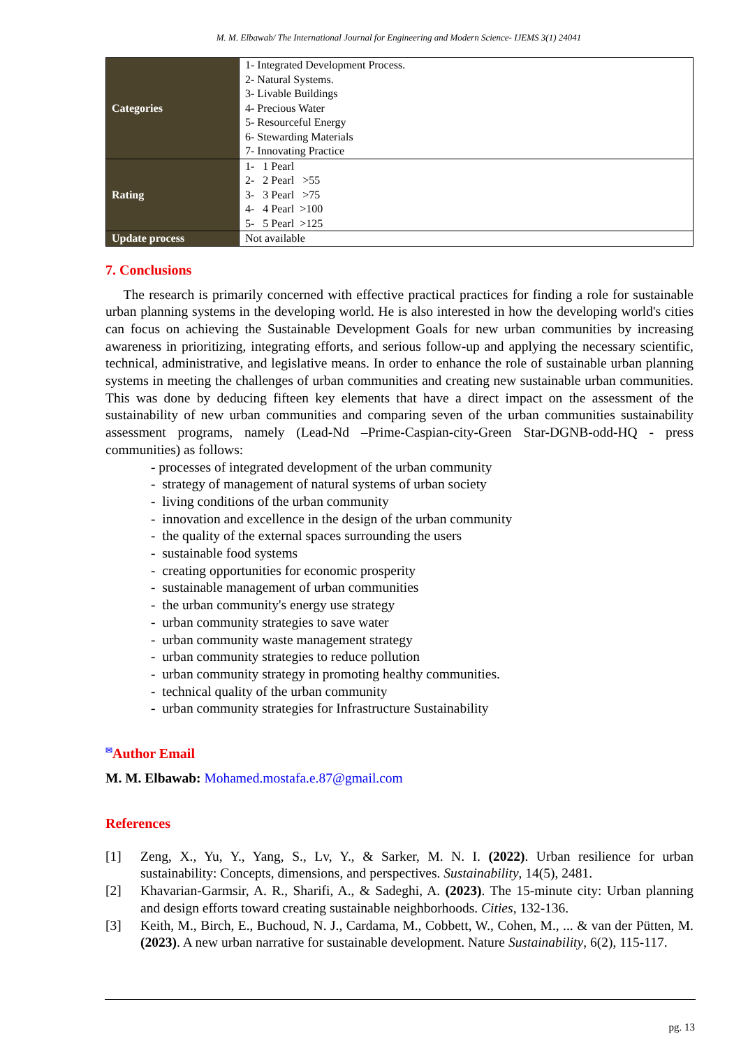M. M. Elbawab/ The International Journal for Engineering and Modern Science- IJEMS 3(1) 24041
| Categories | 1- Integrated Development Process. 2- Natural Systems. 3- Livable Buildings 4- Precious Water 5- Resourceful Energy 6- Stewarding Materials 7- Innovating Practice |
| Rating | 1- 1 Pearl 2- 2 Pearl >55 3- 3 Pearl >75 4- 4 Pearl >100 5- 5 Pearl >125 |
| Update process | Not available |
7. Conclusions
The research is primarily concerned with effective practical practices for finding a role for sustainable urban planning systems in the developing world. He is also interested in how the developing world's cities can focus on achieving the Sustainable Development Goals for new urban communities by increasing awareness in prioritizing, integrating efforts, and serious follow-up and applying the necessary scientific, technical, administrative, and legislative means. In order to enhance the role of sustainable urban planning systems in meeting the challenges of urban communities and creating new sustainable urban communities. This was done by deducing fifteen key elements that have a direct impact on the assessment of the sustainability of new urban communities and comparing seven of the urban communities sustainability assessment programs, namely (Lead-Nd –Prime-Caspian-city-Green Star-DGNB-odd-HQ - press communities) as follows:
- processes of integrated development of the urban community
- strategy of management of natural systems of urban society
- living conditions of the urban community
- innovation and excellence in the design of the urban community
- the quality of the external spaces surrounding the users
- sustainable food systems
- creating opportunities for economic prosperity
- sustainable management of urban communities
- the urban community's energy use strategy
- urban community strategies to save water
- urban community waste management strategy
- urban community strategies to reduce pollution
- urban community strategy in promoting healthy communities.
- technical quality of the urban community
- urban community strategies for Infrastructure Sustainability
✉Author Email
M. M. Elbawab: Mohamed.mostafa.e.87@gmail.com
References
[1] Zeng, X., Yu, Y., Yang, S., Lv, Y., & Sarker, M. N. I. (2022). Urban resilience for urban sustainability: Concepts, dimensions, and perspectives. Sustainability, 14(5), 2481.
[2] Khavarian-Garmsir, A. R., Sharifi, A., & Sadeghi, A. (2023). The 15-minute city: Urban planning and design efforts toward creating sustainable neighborhoods. Cities, 132-136.
[3] Keith, M., Birch, E., Buchoud, N. J., Cardama, M., Cobbett, W., Cohen, M., ... & van der Pütten, M. (2023). A new urban narrative for sustainable development. Nature Sustainability, 6(2), 115-117.
pg. 13